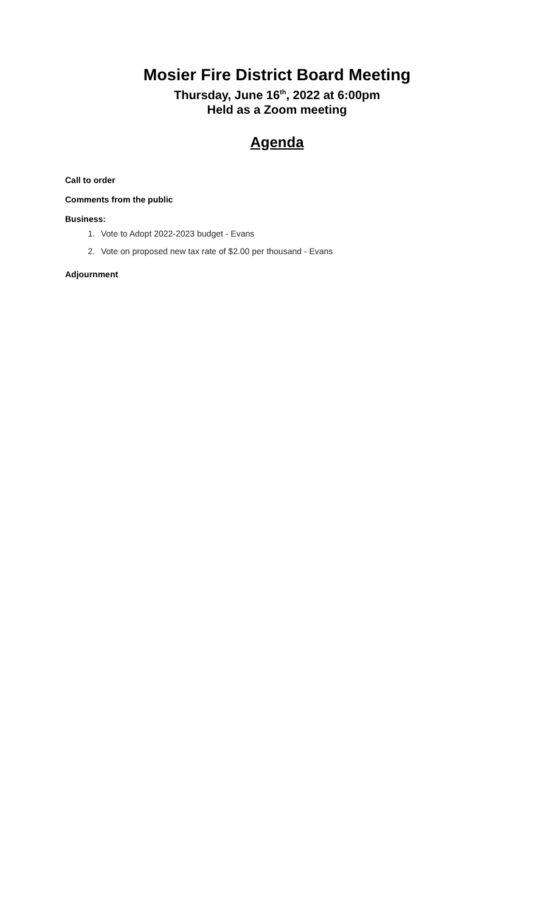Mosier Fire District Board Meeting
Thursday, June 16<sup>th</sup>, 2022 at 6:00pm
Held as a Zoom meeting
Agenda
Call to order
Comments from the public
Business:
1. Vote to Adopt 2022-2023 budget - Evans
2. Vote on proposed new tax rate of $2.00 per thousand - Evans
Adjournment